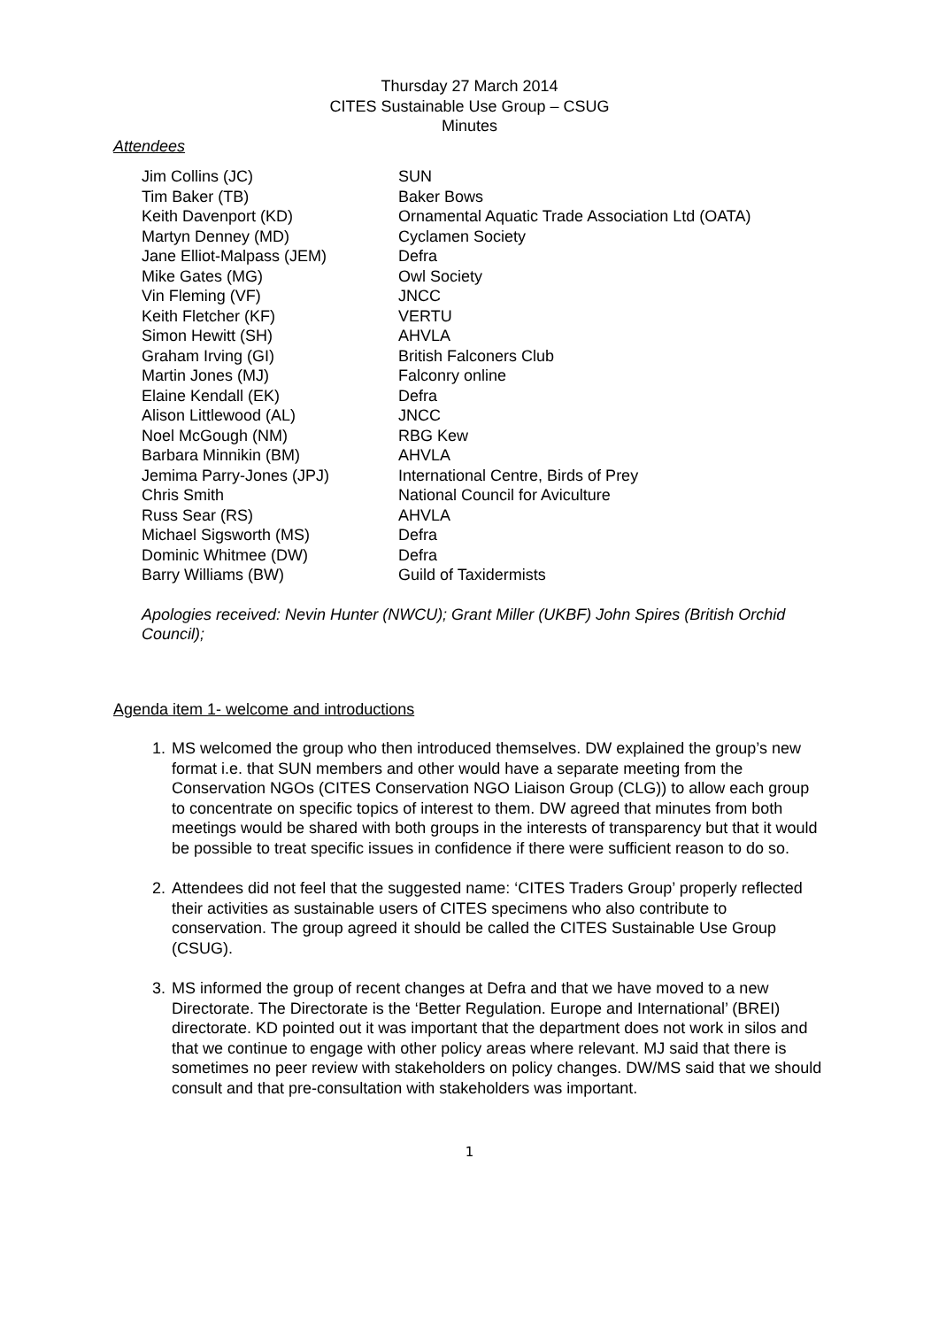Thursday 27 March 2014
CITES Sustainable Use Group – CSUG
Minutes
Attendees
| Jim Collins (JC) | SUN |
| Tim Baker (TB) | Baker Bows |
| Keith Davenport (KD) | Ornamental Aquatic Trade Association Ltd (OATA) |
| Martyn Denney (MD) | Cyclamen Society |
| Jane Elliot-Malpass (JEM) | Defra |
| Mike Gates (MG) | Owl Society |
| Vin Fleming (VF) | JNCC |
| Keith Fletcher (KF) | VERTU |
| Simon Hewitt (SH) | AHVLA |
| Graham Irving (GI) | British Falconers Club |
| Martin Jones (MJ) | Falconry online |
| Elaine Kendall (EK) | Defra |
| Alison Littlewood (AL) | JNCC |
| Noel McGough (NM) | RBG Kew |
| Barbara Minnikin (BM) | AHVLA |
| Jemima Parry-Jones (JPJ) | International Centre, Birds of Prey |
| Chris Smith | National Council for Aviculture |
| Russ Sear (RS) | AHVLA |
| Michael Sigsworth (MS) | Defra |
| Dominic Whitmee (DW) | Defra |
| Barry Williams (BW) | Guild of Taxidermists |
Apologies received: Nevin Hunter (NWCU); Grant Miller (UKBF) John Spires (British Orchid Council);
Agenda item 1- welcome and introductions
1. MS welcomed the group who then introduced themselves. DW explained the group’s new format i.e. that SUN members and other would have a separate meeting from the Conservation NGOs (CITES Conservation NGO Liaison Group (CLG)) to allow each group to concentrate on specific topics of interest to them. DW agreed that minutes from both meetings would be shared with both groups in the interests of transparency but that it would be possible to treat specific issues in confidence if there were sufficient reason to do so.
2. Attendees did not feel that the suggested name: ‘CITES Traders Group’ properly reflected their activities as sustainable users of CITES specimens who also contribute to conservation. The group agreed it should be called the CITES Sustainable Use Group (CSUG).
3. MS informed the group of recent changes at Defra and that we have moved to a new Directorate. The Directorate is the ‘Better Regulation. Europe and International’ (BREI) directorate. KD pointed out it was important that the department does not work in silos and that we continue to engage with other policy areas where relevant. MJ said that there is sometimes no peer review with stakeholders on policy changes. DW/MS said that we should consult and that pre-consultation with stakeholders was important.
1